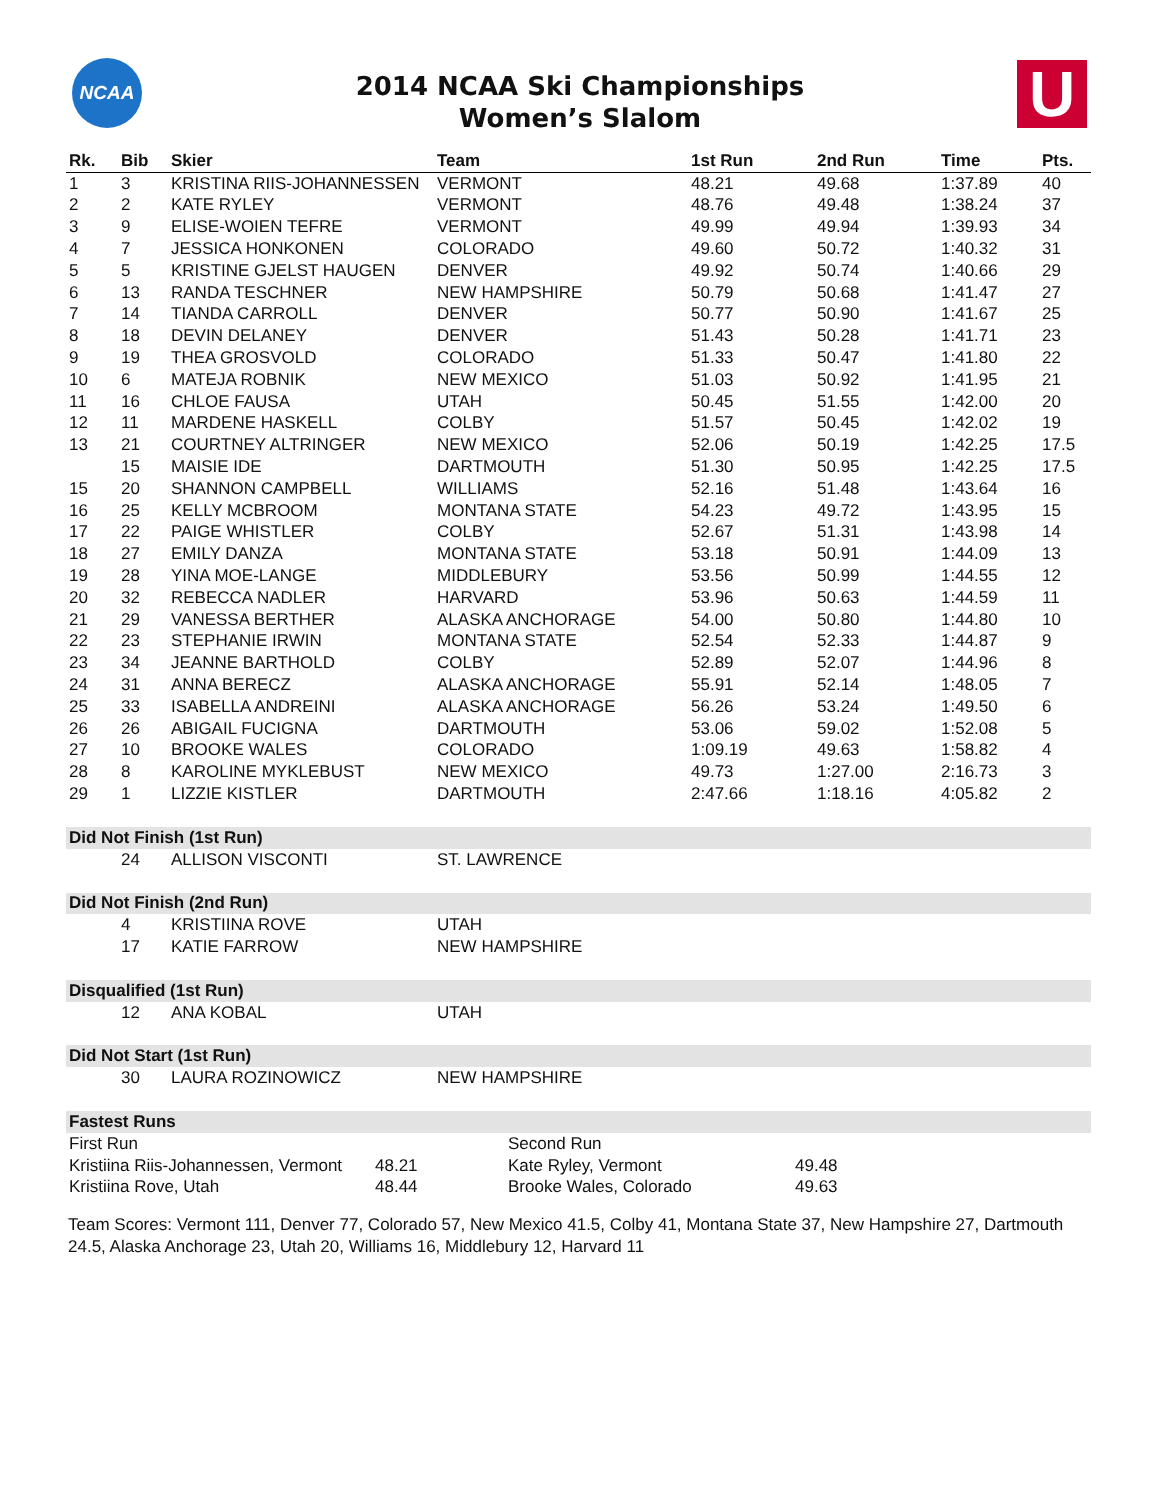NCAA
2014 NCAA Ski Championships
Women’s Slalom
U
| Rk. | Bib | Skier | Team | 1st Run | 2nd Run | Time | Pts. |
| --- | --- | --- | --- | --- | --- | --- | --- |
| 1 | 3 | KRISTINA RIIS-JOHANNESSEN | VERMONT | 48.21 | 49.68 | 1:37.89 | 40 |
| 2 | 2 | KATE RYLEY | VERMONT | 48.76 | 49.48 | 1:38.24 | 37 |
| 3 | 9 | ELISE-WOIEN TEFRE | VERMONT | 49.99 | 49.94 | 1:39.93 | 34 |
| 4 | 7 | JESSICA HONKONEN | COLORADO | 49.60 | 50.72 | 1:40.32 | 31 |
| 5 | 5 | KRISTINE GJELST HAUGEN | DENVER | 49.92 | 50.74 | 1:40.66 | 29 |
| 6 | 13 | RANDA TESCHNER | NEW HAMPSHIRE | 50.79 | 50.68 | 1:41.47 | 27 |
| 7 | 14 | TIANDA CARROLL | DENVER | 50.77 | 50.90 | 1:41.67 | 25 |
| 8 | 18 | DEVIN DELANEY | DENVER | 51.43 | 50.28 | 1:41.71 | 23 |
| 9 | 19 | THEA GROSVOLD | COLORADO | 51.33 | 50.47 | 1:41.80 | 22 |
| 10 | 6 | MATEJA ROBNIK | NEW MEXICO | 51.03 | 50.92 | 1:41.95 | 21 |
| 11 | 16 | CHLOE FAUSA | UTAH | 50.45 | 51.55 | 1:42.00 | 20 |
| 12 | 11 | MARDENE HASKELL | COLBY | 51.57 | 50.45 | 1:42.02 | 19 |
| 13 | 21 | COURTNEY ALTRINGER | NEW MEXICO | 52.06 | 50.19 | 1:42.25 | 17.5 |
| | 15 | MAISIE IDE | DARTMOUTH | 51.30 | 50.95 | 1:42.25 | 17.5 |
| 15 | 20 | SHANNON CAMPBELL | WILLIAMS | 52.16 | 51.48 | 1:43.64 | 16 |
| 16 | 25 | KELLY MCBROOM | MONTANA STATE | 54.23 | 49.72 | 1:43.95 | 15 |
| 17 | 22 | PAIGE WHISTLER | COLBY | 52.67 | 51.31 | 1:43.98 | 14 |
| 18 | 27 | EMILY DANZA | MONTANA STATE | 53.18 | 50.91 | 1:44.09 | 13 |
| 19 | 28 | YINA MOE-LANGE | MIDDLEBURY | 53.56 | 50.99 | 1:44.55 | 12 |
| 20 | 32 | REBECCA NADLER | HARVARD | 53.96 | 50.63 | 1:44.59 | 11 |
| 21 | 29 | VANESSA BERTHER | ALASKA ANCHORAGE | 54.00 | 50.80 | 1:44.80 | 10 |
| 22 | 23 | STEPHANIE IRWIN | MONTANA STATE | 52.54 | 52.33 | 1:44.87 | 9 |
| 23 | 34 | JEANNE BARTHOLD | COLBY | 52.89 | 52.07 | 1:44.96 | 8 |
| 24 | 31 | ANNA BERECZ | ALASKA ANCHORAGE | 55.91 | 52.14 | 1:48.05 | 7 |
| 25 | 33 | ISABELLA ANDREINI | ALASKA ANCHORAGE | 56.26 | 53.24 | 1:49.50 | 6 |
| 26 | 26 | ABIGAIL FUCIGNA | DARTMOUTH | 53.06 | 59.02 | 1:52.08 | 5 |
| 27 | 10 | BROOKE WALES | COLORADO | 1:09.19 | 49.63 | 1:58.82 | 4 |
| 28 | 8 | KAROLINE MYKLEBUST | NEW MEXICO | 49.73 | 1:27.00 | 2:16.73 | 3 |
| 29 | 1 | LIZZIE KISTLER | DARTMOUTH | 2:47.66 | 1:18.16 | 4:05.82 | 2 |
| Did Not Finish (1st Run) | | | | | | | |
| | 24 | ALLISON VISCONTI | ST. LAWRENCE | | | | |
| Did Not Finish (2nd Run) | | | | | | | |
| | 4 | KRISTIINA ROVE | UTAH | | | | |
| | 17 | KATIE FARROW | NEW HAMPSHIRE | | | | |
| Disqualified (1st Run) | | | | | | | |
| | 12 | ANA KOBAL | UTAH | | | | |
| Did Not Start (1st Run) | | | | | | | |
| | 30 | LAURA ROZINOWICZ | NEW HAMPSHIRE | | | | |
| Fastest Runs | | | | | | | |
| First Run | | Second Run | |
| Kristiina Riis-Johannessen, Vermont | 48.21 | Kate Ryley, Vermont | 49.48 |
| Kristiina Rove, Utah | 48.44 | Brooke Wales, Colorado | 49.63 |
Team Scores: Vermont 111, Denver 77, Colorado 57, New Mexico 41.5, Colby 41, Montana State 37, New Hampshire 27, Dartmouth 24.5, Alaska Anchorage 23, Utah 20, Williams 16, Middlebury 12, Harvard 11